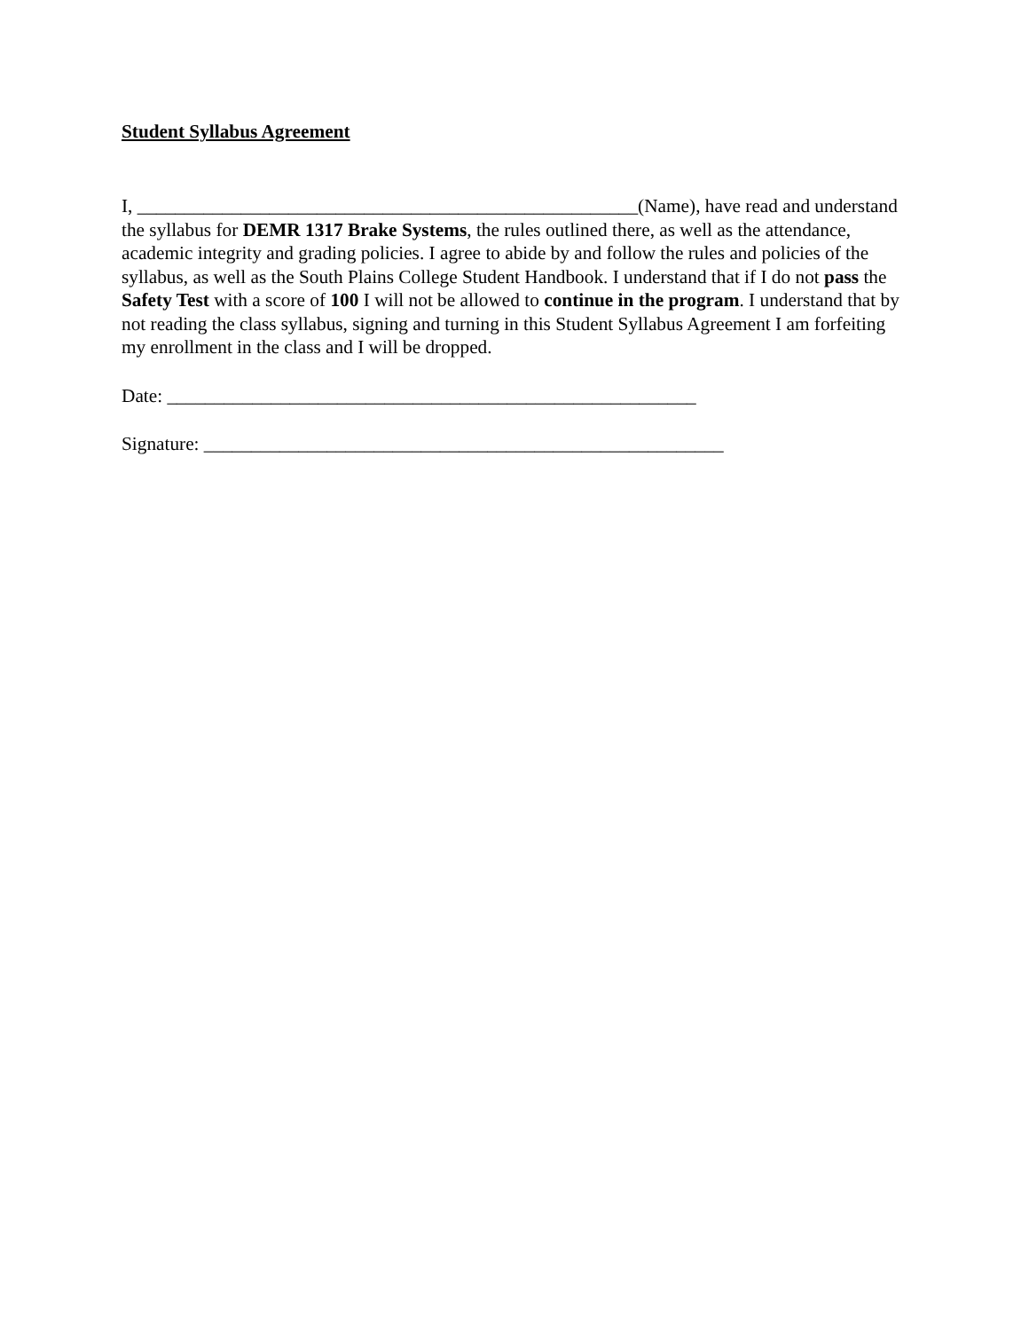Student Syllabus Agreement
I, _____________________________________________________(Name), have read and understand the syllabus for DEMR 1317 Brake Systems, the rules outlined there, as well as the attendance, academic integrity and grading policies. I agree to abide by and follow the rules and policies of the syllabus, as well as the South Plains College Student Handbook. I understand that if I do not pass the Safety Test with a score of 100 I will not be allowed to continue in the program. I understand that by not reading the class syllabus, signing and turning in this Student Syllabus Agreement I am forfeiting my enrollment in the class and I will be dropped.
Date: ________________________________________________________
Signature: _______________________________________________________